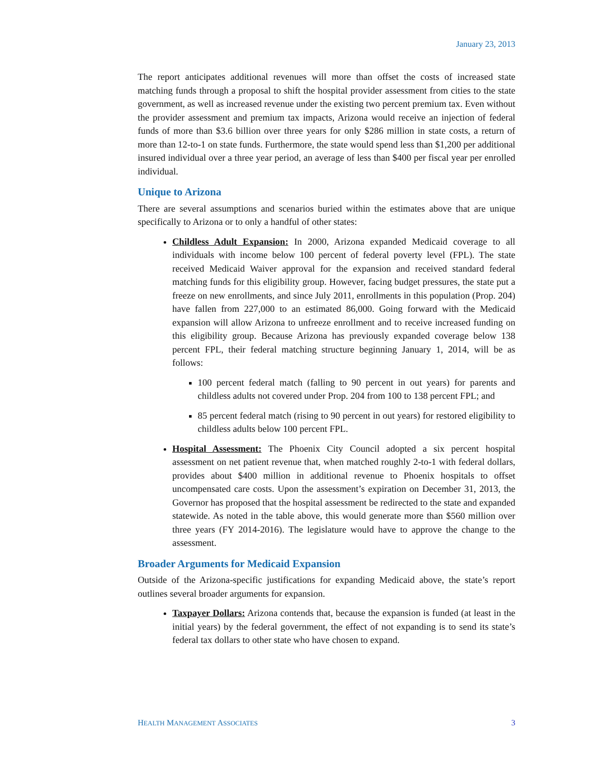January 23, 2013
The report anticipates additional revenues will more than offset the costs of increased state matching funds through a proposal to shift the hospital provider assessment from cities to the state government, as well as increased revenue under the existing two percent premium tax. Even without the provider assessment and premium tax impacts, Arizona would receive an injection of federal funds of more than $3.6 billion over three years for only $286 million in state costs, a return of more than 12-to-1 on state funds. Furthermore, the state would spend less than $1,200 per additional insured individual over a three year period, an average of less than $400 per fiscal year per enrolled individual.
Unique to Arizona
There are several assumptions and scenarios buried within the estimates above that are unique specifically to Arizona or to only a handful of other states:
Childless Adult Expansion: In 2000, Arizona expanded Medicaid coverage to all individuals with income below 100 percent of federal poverty level (FPL). The state received Medicaid Waiver approval for the expansion and received standard federal matching funds for this eligibility group. However, facing budget pressures, the state put a freeze on new enrollments, and since July 2011, enrollments in this population (Prop. 204) have fallen from 227,000 to an estimated 86,000. Going forward with the Medicaid expansion will allow Arizona to unfreeze enrollment and to receive increased funding on this eligibility group. Because Arizona has previously expanded coverage below 138 percent FPL, their federal matching structure beginning January 1, 2014, will be as follows:
100 percent federal match (falling to 90 percent in out years) for parents and childless adults not covered under Prop. 204 from 100 to 138 percent FPL; and
85 percent federal match (rising to 90 percent in out years) for restored eligibility to childless adults below 100 percent FPL.
Hospital Assessment: The Phoenix City Council adopted a six percent hospital assessment on net patient revenue that, when matched roughly 2-to-1 with federal dollars, provides about $400 million in additional revenue to Phoenix hospitals to offset uncompensated care costs. Upon the assessment’s expiration on December 31, 2013, the Governor has proposed that the hospital assessment be redirected to the state and expanded statewide. As noted in the table above, this would generate more than $560 million over three years (FY 2014-2016). The legislature would have to approve the change to the assessment.
Broader Arguments for Medicaid Expansion
Outside of the Arizona-specific justifications for expanding Medicaid above, the state’s report outlines several broader arguments for expansion.
Taxpayer Dollars: Arizona contends that, because the expansion is funded (at least in the initial years) by the federal government, the effect of not expanding is to send its state’s federal tax dollars to other state who have chosen to expand.
HEALTH MANAGEMENT ASSOCIATES 3